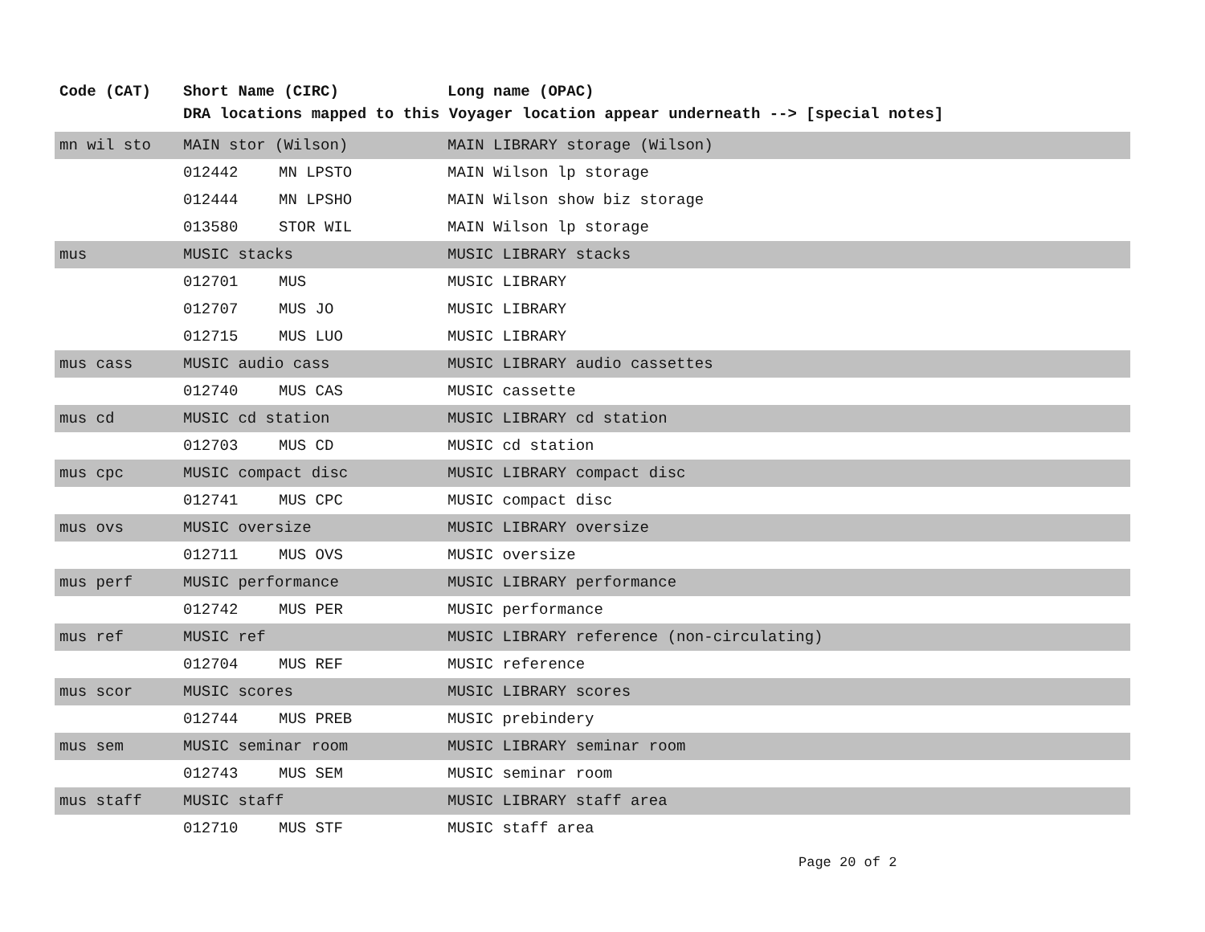| Code (CAT) | Short Name (CIRC) | | Long name (OPAC) |
| --- | --- | --- | --- |
| | DRA locations mapped to this Voyager location appear underneath --> [special notes] | | |
| mn wil sto | MAIN stor (Wilson) | | MAIN LIBRARY storage (Wilson) |
| | 012442 | MN LPSTO | MAIN Wilson lp storage |
| | 012444 | MN LPSHO | MAIN Wilson show biz storage |
| | 013580 | STOR WIL | MAIN Wilson lp storage |
| mus | MUSIC stacks | | MUSIC LIBRARY stacks |
| | 012701 | MUS | MUSIC LIBRARY |
| | 012707 | MUS JO | MUSIC LIBRARY |
| | 012715 | MUS LUO | MUSIC LIBRARY |
| mus cass | MUSIC audio cass | | MUSIC LIBRARY audio cassettes |
| | 012740 | MUS CAS | MUSIC cassette |
| mus cd | MUSIC cd station | | MUSIC LIBRARY cd station |
| | 012703 | MUS CD | MUSIC cd station |
| mus cpc | MUSIC compact disc | | MUSIC LIBRARY compact disc |
| | 012741 | MUS CPC | MUSIC compact disc |
| mus ovs | MUSIC oversize | | MUSIC LIBRARY oversize |
| | 012711 | MUS OVS | MUSIC oversize |
| mus perf | MUSIC performance | | MUSIC LIBRARY performance |
| | 012742 | MUS PER | MUSIC performance |
| mus ref | MUSIC ref | | MUSIC LIBRARY reference (non-circulating) |
| | 012704 | MUS REF | MUSIC reference |
| mus scor | MUSIC scores | | MUSIC LIBRARY scores |
| | 012744 | MUS PREB | MUSIC prebindery |
| mus sem | MUSIC seminar room | | MUSIC LIBRARY seminar room |
| | 012743 | MUS SEM | MUSIC seminar room |
| mus staff | MUSIC staff | | MUSIC LIBRARY staff area |
| | 012710 | MUS STF | MUSIC staff area |
Page 20 of 2